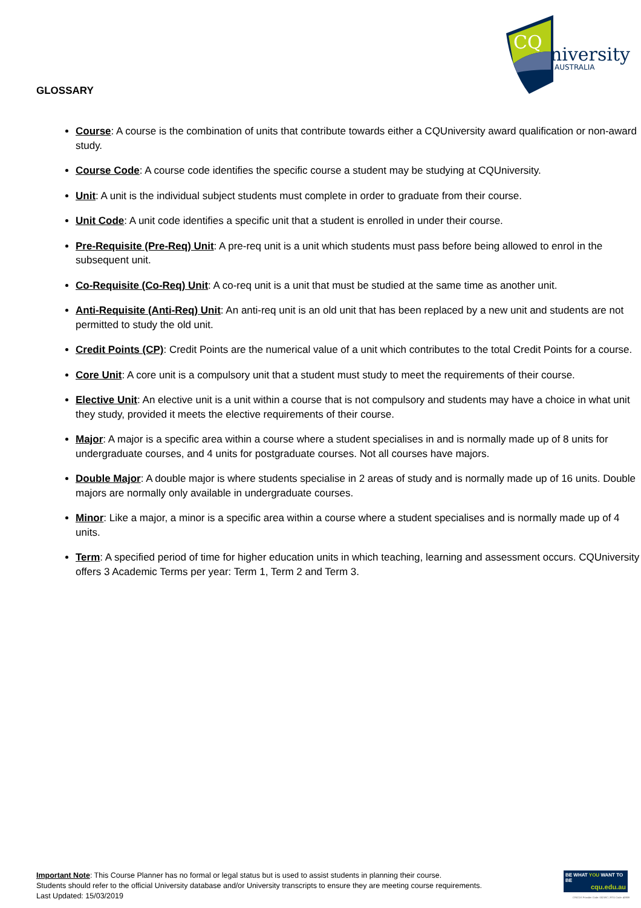CQ
niversity
AUSTRALIA
GLOSSARY
Course: A course is the combination of units that contribute towards either a CQUniversity award qualification or non-award study.
Course Code: A course code identifies the specific course a student may be studying at CQUniversity.
Unit: A unit is the individual subject students must complete in order to graduate from their course.
Unit Code: A unit code identifies a specific unit that a student is enrolled in under their course.
Pre-Requisite (Pre-Req) Unit: A pre-req unit is a unit which students must pass before being allowed to enrol in the subsequent unit.
Co-Requisite (Co-Req) Unit: A co-req unit is a unit that must be studied at the same time as another unit.
Anti-Requisite (Anti-Req) Unit: An anti-req unit is an old unit that has been replaced by a new unit and students are not permitted to study the old unit.
Credit Points (CP): Credit Points are the numerical value of a unit which contributes to the total Credit Points for a course.
Core Unit: A core unit is a compulsory unit that a student must study to meet the requirements of their course.
Elective Unit: An elective unit is a unit within a course that is not compulsory and students may have a choice in what unit they study, provided it meets the elective requirements of their course.
Major: A major is a specific area within a course where a student specialises in and is normally made up of 8 units for undergraduate courses, and 4 units for postgraduate courses. Not all courses have majors.
Double Major: A double major is where students specialise in 2 areas of study and is normally made up of 16 units. Double majors are normally only available in undergraduate courses.
Minor: Like a major, a minor is a specific area within a course where a student specialises and is normally made up of 4 units.
Term: A specified period of time for higher education units in which teaching, learning and assessment occurs. CQUniversity offers 3 Academic Terms per year: Term 1, Term 2 and Term 3.
Important Note: This Course Planner has no formal or legal status but is used to assist students in planning their course.
Students should refer to the official University database and/or University transcripts to ensure they are meeting course requirements.
Last Updated: 15/03/2019
BE WHAT YOU WANT TO BE
cqu.edu.au
CRICOS Provider Code: 00219C | RTO Code: 40939